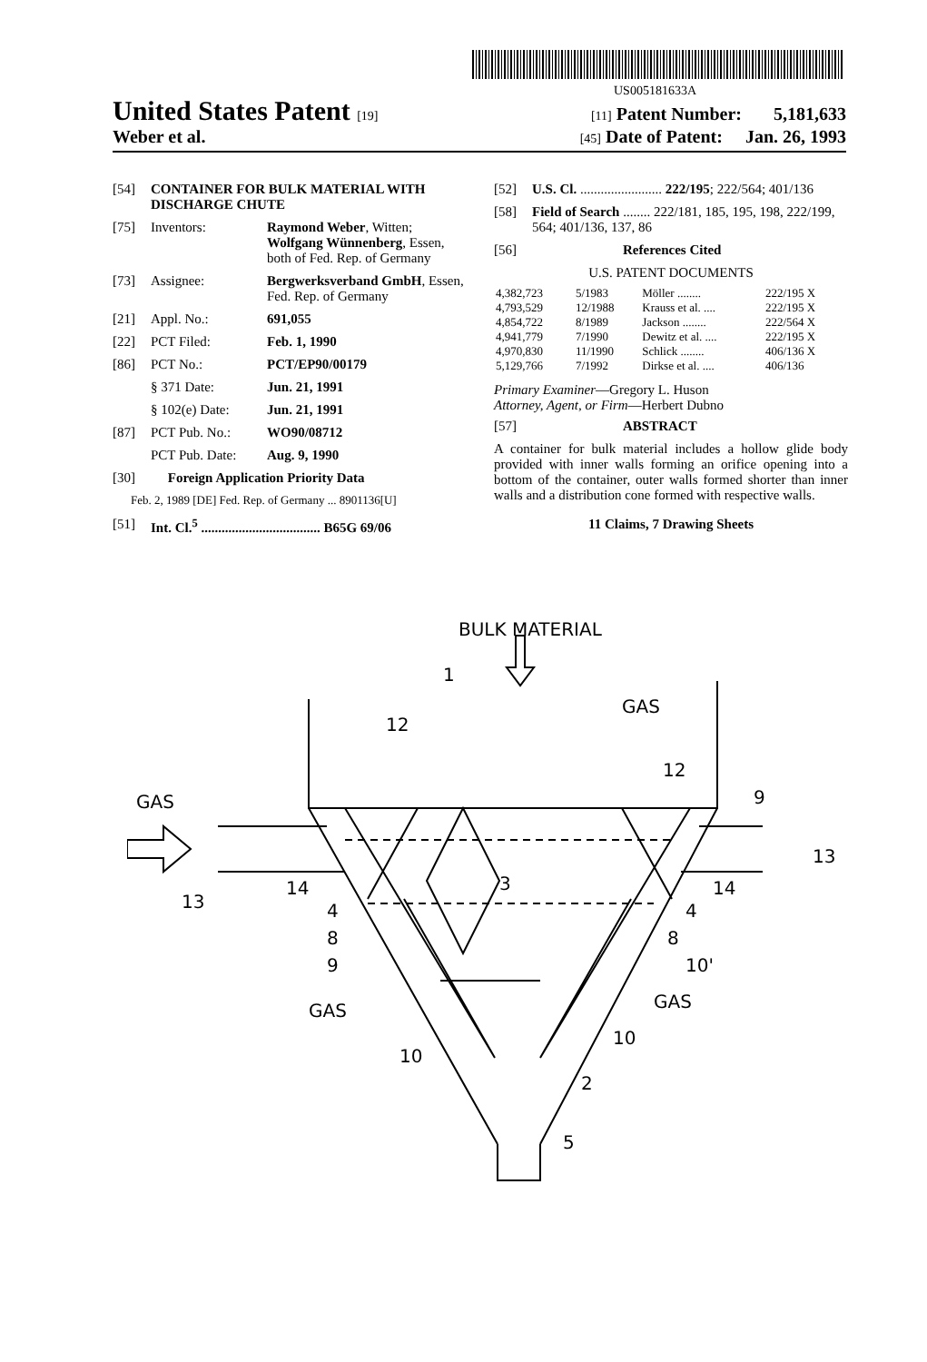US005181633A
United States Patent [19] [11] Patent Number: 5,181,633
Weber et al. [45] Date of Patent: Jan. 26, 1993
[54] CONTAINER FOR BULK MATERIAL WITH DISCHARGE CHUTE
[75] Inventors: Raymond Weber, Witten; Wolfgang Wünnenberg, Essen, both of Fed. Rep. of Germany
[73] Assignee: Bergwerksverband GmbH, Essen, Fed. Rep. of Germany
[21] Appl. No.: 691,055
[22] PCT Filed: Feb. 1, 1990
[86] PCT No.: PCT/EP90/00179
§ 371 Date: Jun. 21, 1991
§ 102(e) Date: Jun. 21, 1991
[87] PCT Pub. No.: WO90/08712
PCT Pub. Date: Aug. 9, 1990
[30] Foreign Application Priority Data
Feb. 2, 1989 [DE] Fed. Rep. of Germany ... 8901136[U]
[51] Int. Cl.<sup>5</sup> ................................... B65G 69/06
[52] U.S. Cl. ........................ 222/195; 222/564; 401/136
[58] Field of Search ........ 222/181, 185, 195, 198, 222/199, 564; 401/136, 137, 86
[56] References Cited
U.S. PATENT DOCUMENTS
| 4,382,723 | 5/1983 | Möller ........ | 222/195 X |
| 4,793,529 | 12/1988 | Krauss et al. .... | 222/195 X |
| 4,854,722 | 8/1989 | Jackson ........ | 222/564 X |
| 4,941,779 | 7/1990 | Dewitz et al. .... | 222/195 X |
| 4,970,830 | 11/1990 | Schlick ........ | 406/136 X |
| 5,129,766 | 7/1992 | Dirkse et al. .... | 406/136 |
Primary Examiner—Gregory L. Huson
Attorney, Agent, or Firm—Herbert Dubno
[57] ABSTRACT
A container for bulk material includes a hollow glide body provided with inner walls forming an orifice opening into a bottom of the container, outer walls formed shorter than inner walls and a distribution cone formed with respective walls.
11 Claims, 7 Drawing Sheets
BULK MATERIAL
1
GAS
GAS
12
12
9
13
13
14
14
3
4
4
8
8
9
10'
GAS
GAS
10
10
2
5